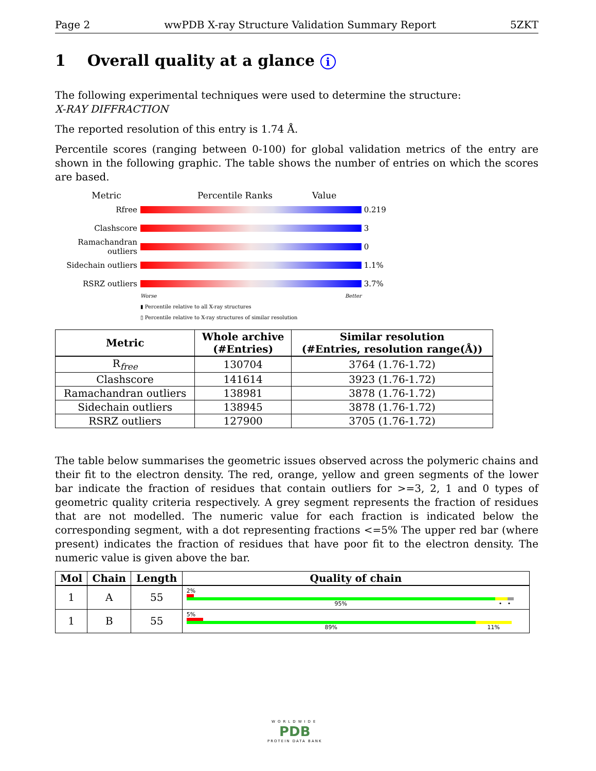Page 2 wwPDB X-ray Structure Validation Summary Report 5ZKT
1 Overall quality at a glance i
The following experimental techniques were used to determine the structure:
X-RAY DIFFRACTION
The reported resolution of this entry is 1.74 Å.
Percentile scores (ranging between 0-100) for global validation metrics of the entry are shown in the following graphic. The table shows the number of entries on which the scores are based.
Metric Percentile Ranks Value
Rfree 0.219
Clashscore 3
Ramachandran outliers
0
Sidechain outliers
1.1%
RSRZ outliers 3.7%
Worse Better
▮ Percentile relative to all X-ray structures
▯ Percentile relative to X-ray structures of similar resolution
| Metric | Whole archive (#Entries) | Similar resolution (#Entries, resolution range(Å)) |
| --- | --- | --- |
| R<sub>free</sub> | 130704 | 3764 (1.76-1.72) |
| Clashscore | 141614 | 3923 (1.76-1.72) |
| Ramachandran outliers | 138981 | 3878 (1.76-1.72) |
| Sidechain outliers | 138945 | 3878 (1.76-1.72) |
| RSRZ outliers | 127900 | 3705 (1.76-1.72) |
The table below summarises the geometric issues observed across the polymeric chains and their fit to the electron density. The red, orange, yellow and green segments of the lower bar indicate the fraction of residues that contain outliers for >=3, 2, 1 and 0 types of geometric quality criteria respectively. A grey segment represents the fraction of residues that are not modelled. The numeric value for each fraction is indicated below the corresponding segment, with a dot representing fractions <=5% The upper red bar (where present) indicates the fraction of residues that have poor fit to the electron density. The numeric value is given above the bar.
| Mol | Chain | Length | Quality of chain |
| --- | --- | --- | --- |
| 1 | A | 55 | 2% 95% • • |
| 1 | B | 55 | 5% 89% 11% |
WORLDWIDE
PDB
PROTEIN DATA BANK